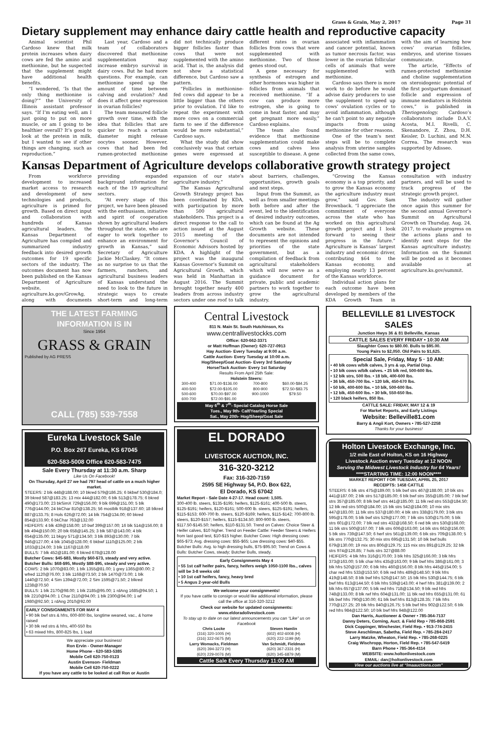Grass & Grain, May 2, 2017 Page 31
Dietary supplement may enhance dairy cattle health and reproductive capacity
Animal scientist Phil Cardoso knew that milk protein increases when dairy cows are fed the amino acid methionine, but he suspected that the supplement might have additional health benefits.
“I wondered, ‘Is that the only thing methionine is doing?’” the University of Illinois assistant professor says. “If I’m eating well, am I just going to put on more muscle, or am I going to be healthier overall? It’s good to look at the protein in milk, but I wanted to see if other things are changing, such as reproduction.”
Last year, Cardoso and a team of collaborators discovered that methionine supplementation may increase embryo survival in dairy cows. But he had more questions. For example, can methionine speed up the amount of time between calving and ovulation? And does it affect gene expression in ovarian follicles?
The team measured follicle growth over time, with the idea that follicles that are quicker to reach a certain diameter might release oocytes sooner. However, cows that had been fed rumen-protected methionine did not technically produce bigger follicles faster than cows that were not supplemented with the amino acid. That is, the analysis did not show a statistical difference, but Cardoso saw a pattern.
“Follicles in methionine-fed cows did appear to be a little bigger than the others prior to ovulation. I’d like to repeat the experiment with more cows on a commercial farm to see if the difference would be more substantial,” Cardoso says.
What the study did show conclusively was that certain genes were expressed at different rates in ovarian follicles from cows that were supplemented with methionine. Two of those genes stood out.
A gene necessary for synthesis of estrogen and other hormones was higher in follicles from animals that received methionine. “If a cow can produce more estrogen, she is going to come in heat faster, and may get pregnant more easily,” Cardoso explains.
The team also found evidence that methionine supplementation could make cows and calves less susceptible to disease. A gene associated with inflammation and cancer potential, known as tumor necrosis factor, was lower in the ovarian follicular cells of animals that were supplemented with methionine.
Cardoso says there is more work to do before he would advise dairy producers to use the supplement to speed up cows’ ovulation cycles or to avoid inflammation, although he can’t point to any negative impacts from using methionine for other reasons.
One of the team’s next steps will be to complete analysis from uterine samples collected from the same cows, with the aim of learning how cows’ ovarian follicles, embryos, and uterine tissues communicate.
The article, “Effects of rumen-protected methionine and choline supplementation on steroidogenic potential of the first postpartum dominant follicle and expression of immune mediators in Holstein cows,” is published in Theriogenology. Cardoso’s collaborators include D.A.V. Acosta, M.I. Rivelli, C. Skenandore, Z. Zhou, D.H. Keisler, D. Luchini, and M.N. Correa. The research was supported by Adisseo.
Kansas Department of Agriculture develops collaborative growth strategy project
From workforce development to increased market access to research and development of new technologies and products, agriculture is primed for growth. Based on direct input and collaboration with hundreds of Kansas agricultural leaders, the Kansas Department of Agriculture has compiled and summarized industry feedback into desired growth outcomes for 19 specific sectors of the industry. The outcomes document has now been published on the Kansas Department of Agriculture website, agriculture.ks.gov/GrowAg, along with documents providing expanded background information for each of the 19 agricultural sectors.
“At every stage of this project, we have been pleased with the enthusiasm, initiative and spirit of cooperation shown by agricultural leaders throughout the state, who are eager to work together to enhance an environment for growth in Kansas,” said Secretary of Agriculture Jackie McClaskey. “It comes as no surprise to us that the farmers, ranchers, and agricultural business leaders of Kansas understand the need to look to the future in strategic ways to create short-term and long-term expansion of our state’s agriculture industry.”
The Kansas Agricultural Growth Strategy project has been coordinated by KDA, with participation by more than 500 agricultural stakeholders. This project is a direct response to the call to action issued at the August 2015 meeting of the Governor’s Council of Economic Advisors hosted by KDA. A highlight of the project was the inaugural Kansas Governor’s Summit on Agricultural Growth, which was held in Manhattan in August 2016. The Summit brought together nearly 400 leaders from across industry sectors under one roof to talk about barriers, challenges, opportunities, growth goals and next steps.
Input from the Summit, as well as from smaller meetings both before and after the event, led to the identification of desired industry outcomes, which can be found at the Ag Growth website. These documents are not intended to represent the opinions and priorities of the state government, but as a compilation of feedback from agricultural stakeholders which will now serve as a guidance document for private, public and academic partners to work together to grow the agricultural industry.
“Growing the Kansas economy is a top priority, and to grow the Kansas economy the agriculture industry must grow,” said Gov. Sam Brownback. “I appreciate the commitment of everyone across the state who has worked on this agricultural growth project and I look forward to seeing their progress in the future.” Agriculture is Kansas’ largest industry and economic driver, contributing $64 to the Kansas economy, and employing nearly 13 percent of the Kansas workforce.
Individual action plans for each outcome have been developed by members of the KDA Growth Team in consultation with industry partners, and will be used to track progress of the strategic growth project.
The industry will gather once again this summer for the second annual Governor’s Summit on Agricultural Growth on Thursday, Aug. 24, 2017, to evaluate progress on the actions plans and to identify next steps for the Kansas agriculture industry. Information on the Summit will be posted as it becomes available at agriculture.ks.gov/summit.
THE LATEST FARMING INFORMATION IS IN
Since 1954
GRASS & GRAIN
Published by AG PRESS
CALL (785) 539-7558
Eureka Livestock Sale
P.O. Box 267 Eureka, KS 67045
620-583-5008 Office 620-583-7475
Sale Every Thursday at 11:30 a.m. Sharp
Like Us On Facebook!
On Thursday, April 27 we had 797 head of cattle on a much higher market.
STEERS: 2 blk 448@188.00; 10 bkred 579@186.25; 6 bkbwf 530@184.0; 39 bkred 587@183.25; 13 mix 444@182.00; 6 blk 513@178.75; 6 bkred 490@173.00; 23 bkSimX 729@156.00; 9 blk 699@151.00; 5 blk 776@144.00; 24 bkChar 810@138.25; 56 mostblk 918@137.60; 18 blkred 887@133.75; 8 Hols 626@72.00; 14 blk 754@134.00; 60 bkred 854@133.90; 6 bkChar 763@132.00
HEIFERS: 4 blk 439@158.00; 10 bwf 399@157.00; 16 blk 514@156.00; 8 blk 494@150.00; 20 blk 658@145.25; 3 blk 587@143.00; 4 blk 654@135.00; 11 bkgry 571@134.50; 3 blk 893@130.00; 7 blk 946@127.00; 4 blk 1045@128.00; 6 bkbwf 1110@125.00; 2 blk 1033@124.00; 3 blk 1167@118.00
BULLS: 7 blk 452@181.00; 6 bkred 678@128.00
Butcher Cows: $45-$83, Mostly $60-$73, steady and very active.
Butcher Bulls: $68-$95, Mostly $88-$95, steady and very active.
COWS: 2 blk 1070@83.00; 1 blk 1355@81.00; 1 grey 1365@80.00; 2 wfred 1120@76.00; 3 blk 1168@73.50; 2 blk 1470@73.00; 1 blk 1440@72.50; 4 Sim 1394@72.00; 2 Sim 1595@71.50; 2 blkred 1238@70.50
BULLS: 1 blk 2170@98.00; 1 blk 2185@95.00; 1 rdAng 1685@94.50; 1 blk 2210@94.00; 1 Char 2110@94.00; 1 blk 2300@94.00; 1 wf 1980@92.50; 1 rdAng 2010@92.00
EARLY CONSIGNMENTS FOR MAY 4
• 90 blk bwf strs & hfrs, 600-800 lbs, longtime weaned, vac., & home raised
• 30 blk red strs & hfrs, 400-550 lbs
• 63 mixed hfrs, 800-825 lbs, 1 load
We appreciate your business!
Ron Ervin - Owner-Manager
Home Phone - 620-583-5385
Mobile Cell 620-750-0123
Austin Evenson- Fieldman
Mobile Cell 620-750-0222
If you have any cattle to be looked at call Ron or Austin
Central Livestock
811 N. Main St. South Hutchinson, Ks
www.centrallivestockks.com
Office: 620-662-3371
or Matt Hoffman (Owner): 620-727-0913
Hay Auction- Every Tuesday at 9:00 a.m.
Cattle Auction- Every Tuesday at 10:00 a.m.
Hog/Sheep/Goat Auction- Every 3rd Saturday
Horse/Tack Auction- Every 1st Saturday
Results From April 25th Sale:
Holstein Steers:
| 300-400 | $71.00-$136.00 | 700-800 | $60.00-$84.25 |
| 400-500 | $72.00-$105.00 | 800-900 | $72.50-$83.75 |
| 500-600 | $70.00-$97.00 | 900-1000 | $79.50 |
| 600-700 | $72.00-$91.00 | | |
May 6<sup>th</sup> & 7<sup>th</sup>- Special Catalog Horse Sale
Tues., May 9th- Calf/Yearling Special
Sat., May 20th- Hog/Sheep/Goat Sale
EL DORADO
LIVESTOCK AUCTION, INC.
316-320-3212
Fax: 316-320-7159
2595 SE Highway 54, P.O. Box 622,
El Dorado, KS 67042
Market Report - Sale Date 4-27-17. Head count: 1,505.
300-400 lb. steers, $135-$195; heifers, $125-$161; 400-500 lb. steers, $125-$191; heifers, $120-$161; 500-600 lb. steers, $125-$191; heifers, $115-$153; 600-700 lb. steers, $120-$169; heifers, $115-$142; 700-800 lb. steers, $120-$157; heifers, $115-$134.50; 800-900 lb. steers, $117.50-$145.50; heifers, $110-$131.50. Trend on Calves: Choice Steer & Heifer calves, $10 higher. Trend on Feeder Cattle: Feeder Steers & Heifers from last good test, $10-$15 higher. Butcher Cows: High dressing cows: $65-$73; Avg. dressing cows: $55-$65; Low dressing cows: $40-$55. Butcher Bulls: Avg. to high dressing bulls, $75-$95.50; Trend on Cows & Bulls: Butcher Cows, steady; Butcher Bulls, steady.
Early Consignments May 4
• 55 1st calf heifer pairs, fancy, heifers weigh 1050-1100 lbs., calves will be 3-8 weeks old
• 10 1st calf heifers, fancy, heavy bred
• 5 Angus 2-year-old Bulls
We welcome your consignments!
If you have cattle to consign or would like additional information, please call the office at 316-320-3212
Check our website for updated consignments:
www.eldoradolivestock.com
To stay up to date on our latest announcements you can “Like” us on Facebook
| Chris Locke (316) 320-1005 (H) (316) 322-0675 (M) | Steven Hamlin (602) 402-6008 (H) (620) 222-1199 (M) |
| Larry Womacks, Fieldman (620) 394-3273 (H) (620) 229-0076 (M) | Van Schmidt, Fieldman (620) 367-2331 (H) (620) 345-6879 (M) |
Cattle Sale Every Thursday 11:00 AM
BELLEVILLE 81 LIVESTOCK SALES
Junction Hwys 36 & 81 Belleville, Kansas
CATTLE SALES EVERY FRIDAY • 10:30 AM
Slaughter Cows to $80.00. Bulls to $95.00.
Young Pairs to $2,050. Old Pairs to $1,625.
Special Sale, Friday, May 5 · 10 AM:
• 40 blk cows w/blk calves, 3 yrs & up, Partial Disp.
• 10 blk cows w/blk calves. • 25 blk red, 500-600 lbs.
• 12 blk strs, 500 lbs. • 18 blk, 400-600 lbs.
• 36 blk, 450-700 lbs. • 120 blk, 450-670 lbs.
• 50 blk, 400-600 lbs. • 10 blk, 500-600 lbs.
• 12 blk, 450-600 lbs. • 30 blk, 550-650 lbs.
• 120 black heifers, 850 lbs.
CATTLE SALE: FRIDAY, MAY 12 & 19
For Market Reports, and Early Listings
Website: Belleville81.com
Barry & Angii Kort, Owners • 785-527-2258
Thanks for your business!
Holton Livestock Exchange, Inc.
1/2 mile East of Holton, KS on 16 Highway
Livestock Auction every Tuesday at 12 NOON
Serving the Midwest Livestock Industry for 64 Years!
****STARTING TIME: 12:00 NOON****
MARKET REPORT FOR TUESDAY, APRIL 25, 2017
RECEIPTS: 1458 CATTLE
STEERS: 6 blk strs 475@189.00; 5 blk bwf strs 467@188.00; 10 blk strs 441@187.00; 2 blk strs 517@185.00; 6 blk bwf strs 355@185.00; 7 blk bwf strs 357@185.00; 8 blk bwf strs 441@185.00; 11 blk red strs 553@184.50; 12 blk red strs 500@184.00; 15 blk strs 542@184.00; 10 mix strs 447@183.00; 11 blk strs 537@180.00; 4 blk strs 338@179.00; 3 blk strs 595@178.00; 5 blk bwf strs 529@177.00; 7 blk strs 530@175.00; 5 blk strs 601@172.00; 7 blk red strs 432@168.50; 6 red blk strs 530@168.00; 11 blk strs 500@167.00; 7 blk strs 606@163.00; 14 blk strs 662@156.00; 5 blk strs 739@147.50; 6 herf strs 561@139.00; 6 blk strs 709@138.00; 5 blk strs 770@132.75; 30 mix strs 695@131.50; 10 blk bwf bulls 679@130.00; 19 mix strs 806@129.75; 115 mix strs 891@129.25; 32 blk strs 974@126.85; 7 hols strs 327@88.00
HEIFERS: 4 blk hfrs 316@170.00; 3 blk hfrs 325@166.00; 3 blk hfrs 373@163.00; 5 blk char hfrs 435@163.00; 9 blk bwf hfrs 386@161.00; 3 blk hfrs 520@157.00; 6 blk hfrs 460@156.00; 8 blk hfrs 445@154.00; 5 char red hfrs 533@153.50; 6 blk red hfrs 489@148.50; 9 blk hfrs 419@148.50; 8 blk bwf hfrs 526@147.50; 15 blk hfrs 530@144.75; 6 blk bwf hfrs 613@144.50; 6 blk hfrs 539@143.00; 4 herf hfrs 381@139.00; 2 blk hfrs 657@137.00; 5 blk red hfrs 718@134.50; 9 blk red hfrs 748@133.00; 8 blk rwf hfrs 604@131.00; 11 blk red hfrs 655@131.00; 61 blk bwf hfrs 790@130.00; 61 blk bwf hfrs 813@128.35; 7 blk hfrs 770@127.25; 20 blk hfrs 840@126.75; 5 blk bwf hfrs 902@122.50; 6 blk red hfrs 984@122.50; 10 blk bwf hfrs 948@122.00
Dan Harris, Auctioneer & Owner • 785-364-7137
Danny Deters, Corning, Auct. & Field Rep • 785-868-2591
Dick Coppinger, Winchester, Field Rep. • 913-774-2415
Steve Aeschliman, Sabetha, Field Rep. • 785-284-2417
Larry Matzke, Wheaton, Field Rep. • 785-268-0225
Craig Wischropp, Horton, Field Rep. • 785-547-5419
Barn Phone • 785-364-4114
WEBSITE: www.holtonlivestock.com
EMAIL: dan@holtonlivestock.com
View our auctions live at “lmaauctions.com”